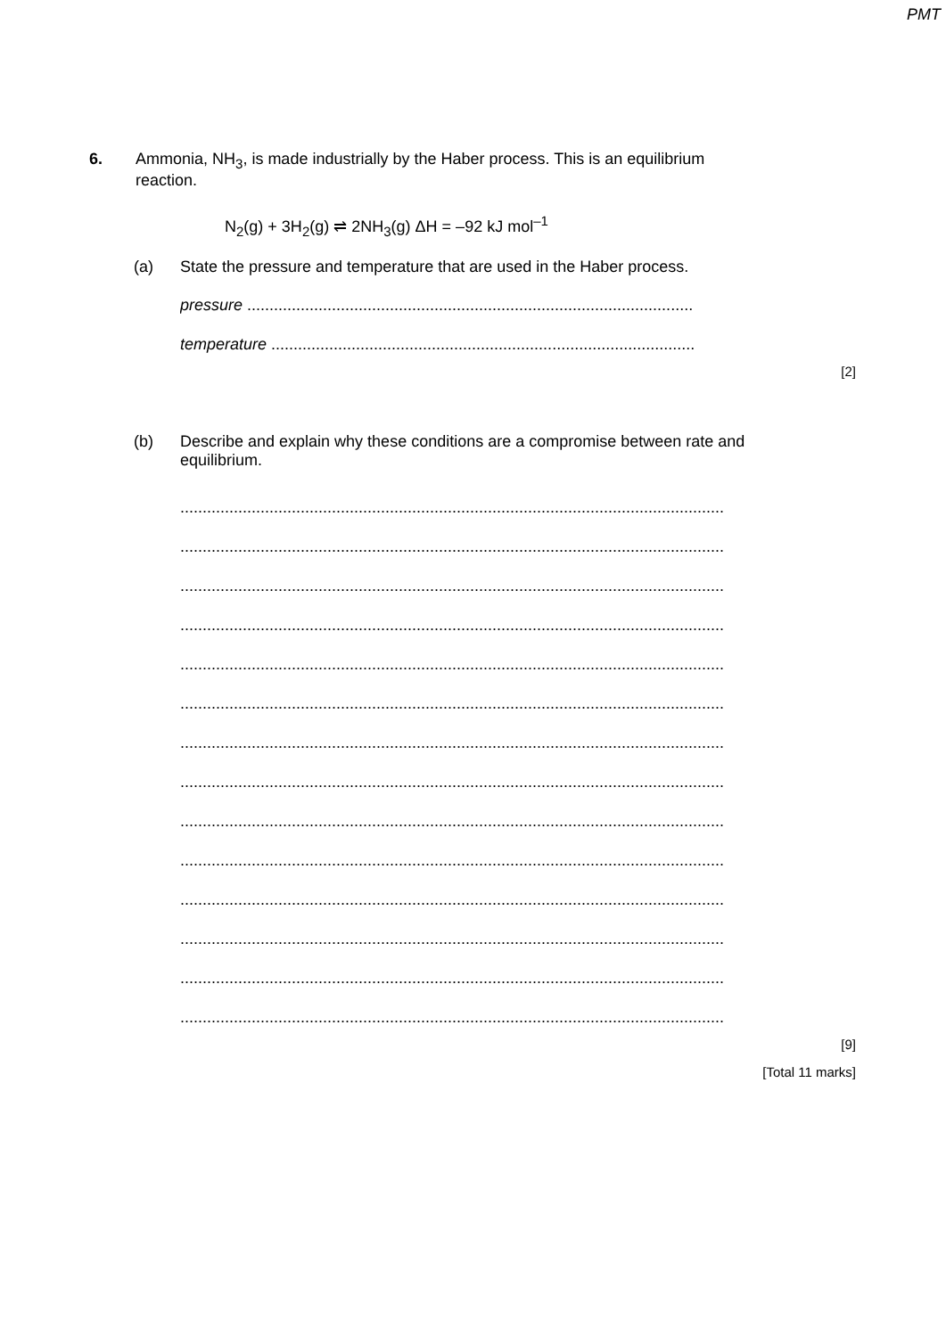PMT
6. Ammonia, NH<sub>3</sub>, is made industrially by the Haber process. This is an equilibrium
reaction.
N<sub>2</sub>(g) + 3H<sub>2</sub>(g) ⇌ 2NH<sub>3</sub>(g) ΔH = –92 kJ mol<sup>–1</sup>
(a) State the pressure and temperature that are used in the Haber process.
pressure ....................................................................................................
temperature ...............................................................................................
[2]
(b) Describe and explain why these conditions are a compromise between rate and
equilibrium.
..........................................................................................................................
..........................................................................................................................
..........................................................................................................................
..........................................................................................................................
..........................................................................................................................
..........................................................................................................................
..........................................................................................................................
..........................................................................................................................
..........................................................................................................................
..........................................................................................................................
..........................................................................................................................
..........................................................................................................................
..........................................................................................................................
..........................................................................................................................
[9]
[Total 11 marks]